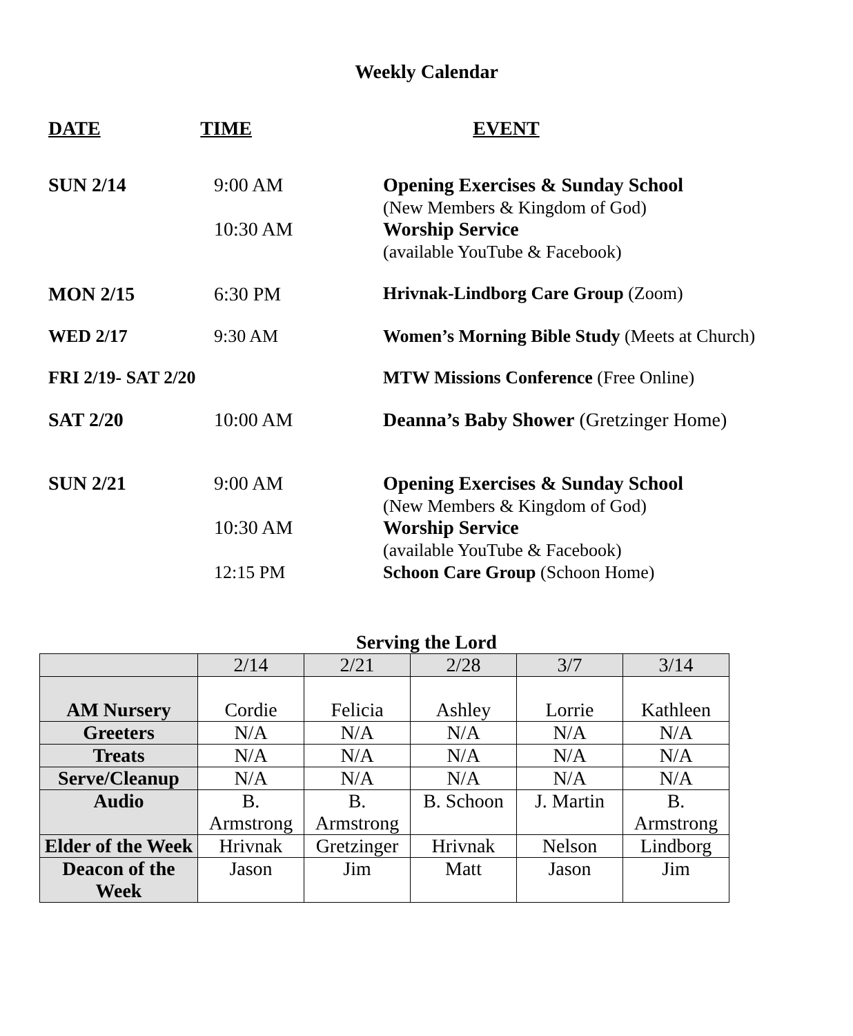Weekly Calendar
DATE TIME EVENT
SUN 2/14 9:00 AM
10:30 AM
Opening Exercises & Sunday School
(New Members & Kingdom of God)
Worship Service
(available YouTube & Facebook)
MON 2/15 6:30 PM Hrivnak-Lindborg Care Group (Zoom)
WED 2/17 9:30 AM Women’s Morning Bible Study (Meets at Church)
FRI 2/19- SAT 2/20 MTW Missions Conference (Free Online)
SAT 2/20 10:00 AM Deanna’s Baby Shower (Gretzinger Home)
SUN 2/21 9:00 AM
10:30 AM
12:15 PM
Opening Exercises & Sunday School
(New Members & Kingdom of God)
Worship Service
(available YouTube & Facebook)
Schoon Care Group (Schoon Home)
Serving the Lord
| | 2/14 | 2/21 | 2/28 | 3/7 | 3/14 |
| AM Nursery | Cordie | Felicia | Ashley | Lorrie | Kathleen |
| Greeters | N/A | N/A | N/A | N/A | N/A |
| Treats | N/A | N/A | N/A | N/A | N/A |
| Serve/Cleanup | N/A | N/A | N/A | N/A | N/A |
| Audio | B. Armstrong | B. Armstrong | B. Schoon | J. Martin | B. Armstrong |
| Elder of the Week | Hrivnak | Gretzinger | Hrivnak | Nelson | Lindborg |
| Deacon of the Week | Jason | Jim | Matt | Jason | Jim |